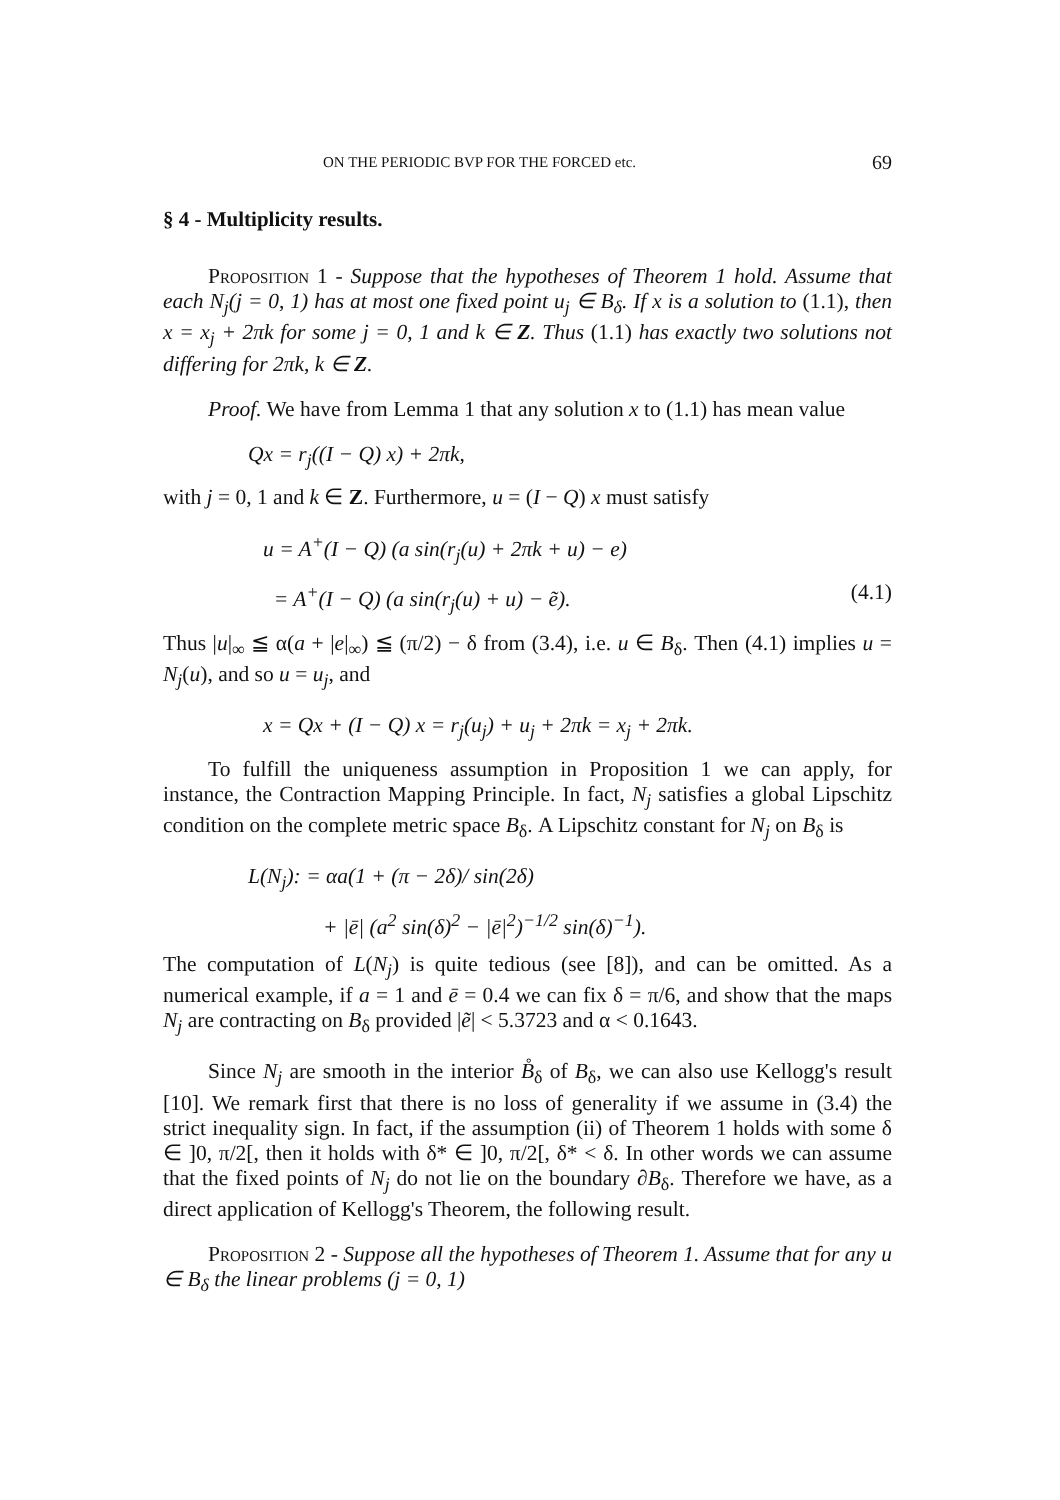ON THE PERIODIC BVP FOR THE FORCED etc. 69
§ 4 - Multiplicity results.
Proposition 1 - Suppose that the hypotheses of Theorem 1 hold. Assume that each N<sub>j</sub>(j = 0, 1) has at most one fixed point u<sub>j</sub> ∈ B<sub>δ</sub>. If x is a solution to (1.1), then x = x<sub>j</sub> + 2πk for some j = 0, 1 and k ∈ Z. Thus (1.1) has exactly two solutions not differing for 2πk, k ∈ Z.
Proof. We have from Lemma 1 that any solution x to (1.1) has mean value
Qx = r<sub>j</sub>((I − Q) x) + 2πk,
with j = 0, 1 and k ∈ Z. Furthermore, u = (I − Q) x must satisfy
u = A<sup>+</sup>(I − Q) (a sin(r<sub>j</sub>(u) + 2πk + u) − e)
= A<sup>+</sup>(I − Q) (a sin(r<sub>j</sub>(u) + u) − ẽ). (4.1)
Thus |u|<sub>∞</sub> ≦ α(a + |e|<sub>∞</sub>) ≦ (π/2) − δ from (3.4), i.e. u ∈ B<sub>δ</sub>. Then (4.1) implies u = N<sub>j</sub>(u), and so u = u<sub>j</sub>, and
x = Qx + (I − Q) x = r<sub>j</sub>(u<sub>j</sub>) + u<sub>j</sub> + 2πk = x<sub>j</sub> + 2πk.
To fulfill the uniqueness assumption in Proposition 1 we can apply, for instance, the Contraction Mapping Principle. In fact, N<sub>j</sub> satisfies a global Lipschitz condition on the complete metric space B<sub>δ</sub>. A Lipschitz constant for N<sub>j</sub> on B<sub>δ</sub> is
L(N<sub>j</sub>): = αa(1 + (π − 2δ)/ sin(2δ)
+ |ē| (a<sup>2</sup> sin(δ)<sup>2</sup> − |ē|<sup>2</sup>)<sup>−1/2</sup> sin(δ)<sup>−1</sup>).
The computation of L(N<sub>j</sub>) is quite tedious (see [8]), and can be omitted. As a numerical example, if a = 1 and ē = 0.4 we can fix δ = π/6, and show that the maps N<sub>j</sub> are contracting on B<sub>δ</sub> provided |ẽ| < 5.3723 and α < 0.1643.
Since N<sub>j</sub> are smooth in the interior B̊<sub>δ</sub> of B<sub>δ</sub>, we can also use Kellogg's result [10]. We remark first that there is no loss of generality if we assume in (3.4) the strict inequality sign. In fact, if the assumption (ii) of Theorem 1 holds with some δ ∈ ]0, π/2[, then it holds with δ* ∈ ]0, π/2[, δ* < δ. In other words we can assume that the fixed points of N<sub>j</sub> do not lie on the boundary ∂B<sub>δ</sub>. Therefore we have, as a direct application of Kellogg's Theorem, the following result.
Proposition 2 - Suppose all the hypotheses of Theorem 1. Assume that for any u ∈ B<sub>δ</sub> the linear problems (j = 0, 1)